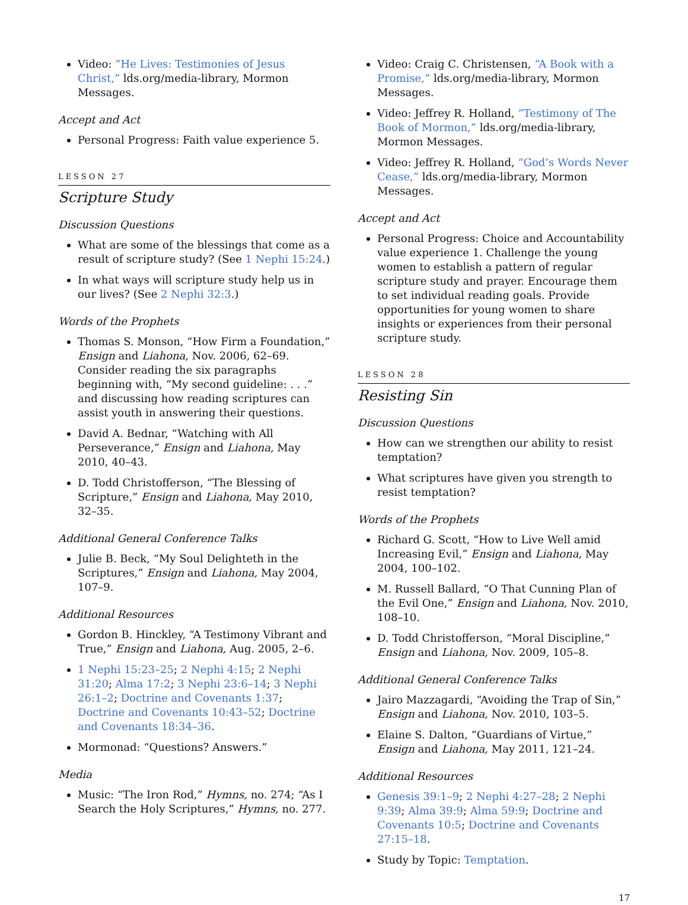Video: “He Lives: Testimonies of Jesus Christ,” lds.org/media-library, Mormon Messages.
Accept and Act
Personal Progress: Faith value experience 5.
LESSON 27
Scripture Study
Discussion Questions
What are some of the blessings that come as a result of scripture study? (See 1 Nephi 15:24.)
In what ways will scripture study help us in our lives? (See 2 Nephi 32:3.)
Words of the Prophets
Thomas S. Monson, “How Firm a Foundation,” Ensign and Liahona, Nov. 2006, 62–69. Consider reading the six paragraphs beginning with, “My second guideline: . . .” and discussing how reading scriptures can assist youth in answering their questions.
David A. Bednar, “Watching with All Perseverance,” Ensign and Liahona, May 2010, 40–43.
D. Todd Christofferson, “The Blessing of Scripture,” Ensign and Liahona, May 2010, 32–35.
Additional General Conference Talks
Julie B. Beck, “My Soul Delighteth in the Scriptures,” Ensign and Liahona, May 2004, 107–9.
Additional Resources
Gordon B. Hinckley, “A Testimony Vibrant and True,” Ensign and Liahona, Aug. 2005, 2–6.
1 Nephi 15:23–25; 2 Nephi 4:15; 2 Nephi 31:20; Alma 17:2; 3 Nephi 23:6–14; 3 Nephi 26:1–2; Doctrine and Covenants 1:37; Doctrine and Covenants 10:43–52; Doctrine and Covenants 18:34–36.
Mormonad: “Questions? Answers.”
Media
Music: “The Iron Rod,” Hymns, no. 274; “As I Search the Holy Scriptures,” Hymns, no. 277.
Video: Craig C. Christensen, “A Book with a Promise,” lds.org/media-library, Mormon Messages.
Video: Jeffrey R. Holland, “Testimony of The Book of Mormon,” lds.org/media-library, Mormon Messages.
Video: Jeffrey R. Holland, “God’s Words Never Cease,” lds.org/media-library, Mormon Messages.
Accept and Act
Personal Progress: Choice and Accountability value experience 1. Challenge the young women to establish a pattern of regular scripture study and prayer. Encourage them to set individual reading goals. Provide opportunities for young women to share insights or experiences from their personal scripture study.
LESSON 28
Resisting Sin
Discussion Questions
How can we strengthen our ability to resist temptation?
What scriptures have given you strength to resist temptation?
Words of the Prophets
Richard G. Scott, “How to Live Well amid Increasing Evil,” Ensign and Liahona, May 2004, 100–102.
M. Russell Ballard, “O That Cunning Plan of the Evil One,” Ensign and Liahona, Nov. 2010, 108–10.
D. Todd Christofferson, “Moral Discipline,” Ensign and Liahona, Nov. 2009, 105–8.
Additional General Conference Talks
Jairo Mazzagardi, “Avoiding the Trap of Sin,” Ensign and Liahona, Nov. 2010, 103–5.
Elaine S. Dalton, “Guardians of Virtue,” Ensign and Liahona, May 2011, 121–24.
Additional Resources
Genesis 39:1–9; 2 Nephi 4:27–28; 2 Nephi 9:39; Alma 39:9; Alma 59:9; Doctrine and Covenants 10:5; Doctrine and Covenants 27:15–18.
Study by Topic: Temptation.
17